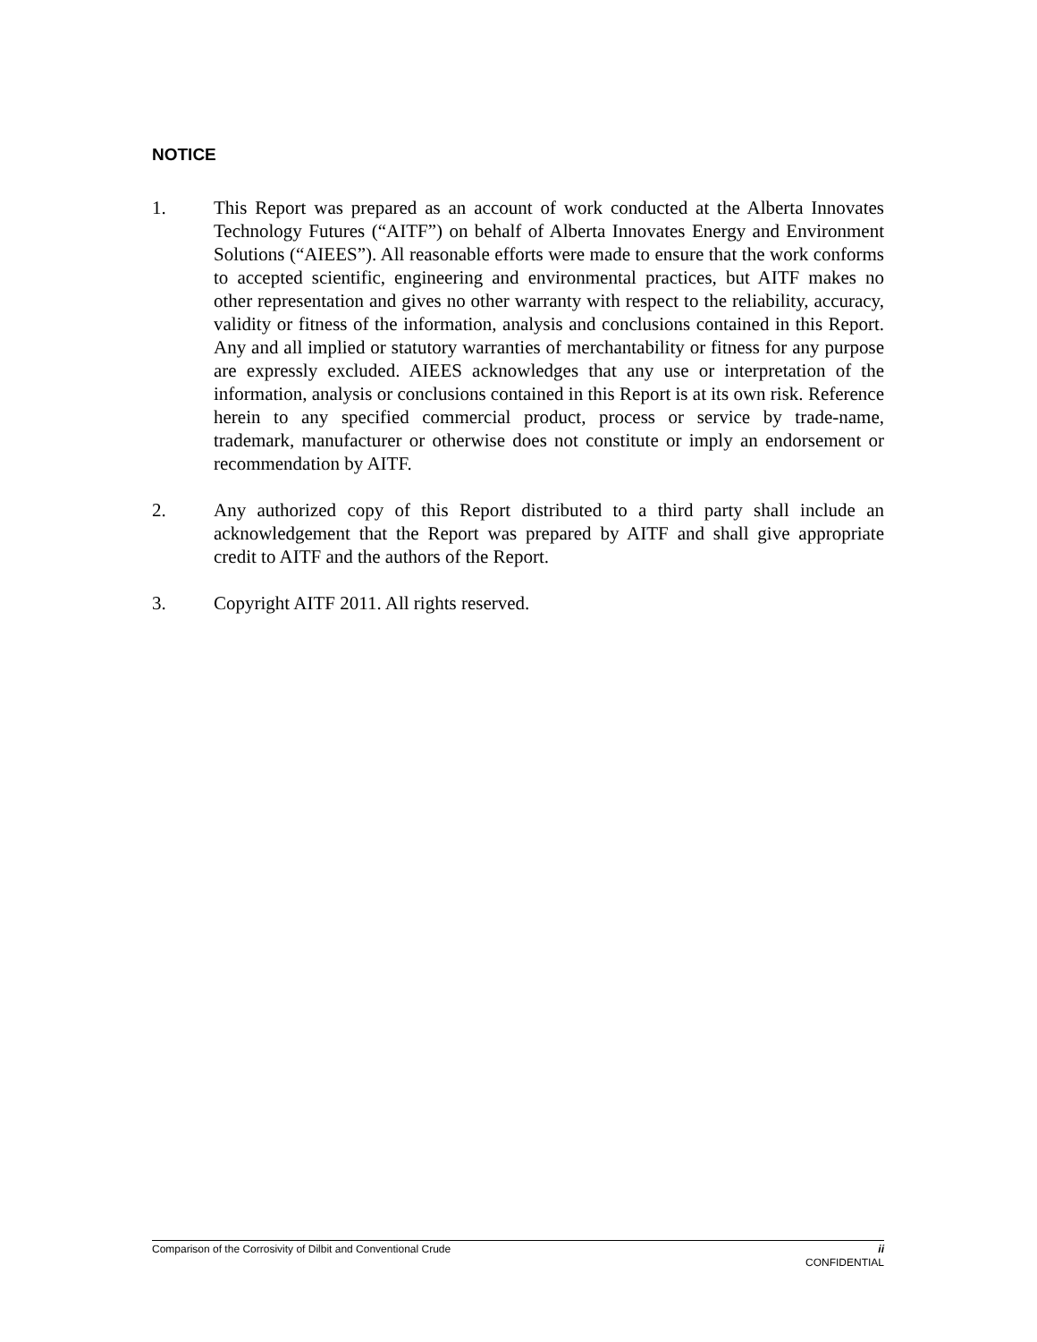NOTICE
1. This Report was prepared as an account of work conducted at the Alberta Innovates Technology Futures (“AITF”) on behalf of Alberta Innovates Energy and Environment Solutions (“AIEES”). All reasonable efforts were made to ensure that the work conforms to accepted scientific, engineering and environmental practices, but AITF makes no other representation and gives no other warranty with respect to the reliability, accuracy, validity or fitness of the information, analysis and conclusions contained in this Report. Any and all implied or statutory warranties of merchantability or fitness for any purpose are expressly excluded. AIEES acknowledges that any use or interpretation of the information, analysis or conclusions contained in this Report is at its own risk. Reference herein to any specified commercial product, process or service by trade-name, trademark, manufacturer or otherwise does not constitute or imply an endorsement or recommendation by AITF.
2. Any authorized copy of this Report distributed to a third party shall include an acknowledgement that the Report was prepared by AITF and shall give appropriate credit to AITF and the authors of the Report.
3. Copyright AITF 2011. All rights reserved.
Comparison of the Corrosivity of Dilbit and Conventional Crude ii
CONFIDENTIAL